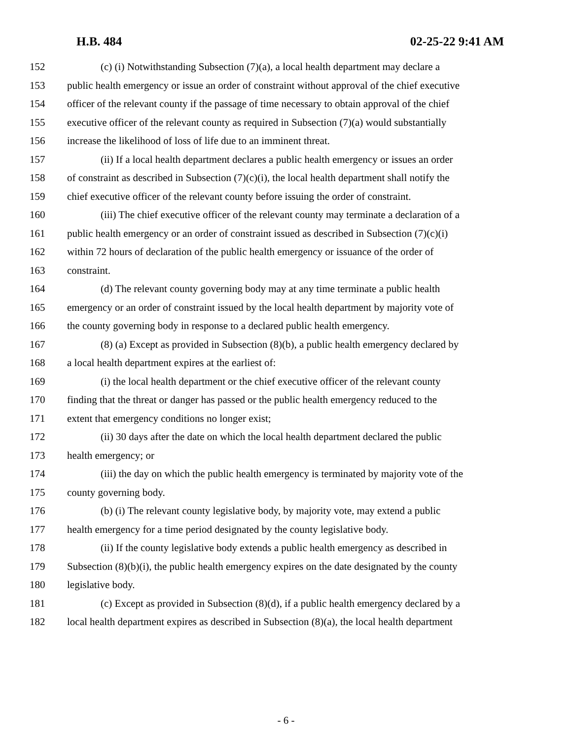H.B. 484 02-25-22 9:41 AM
152 (c) (i) Notwithstanding Subsection (7)(a), a local health department may declare a
153 public health emergency or issue an order of constraint without approval of the chief executive
154 officer of the relevant county if the passage of time necessary to obtain approval of the chief
155 executive officer of the relevant county as required in Subsection (7)(a) would substantially
156 increase the likelihood of loss of life due to an imminent threat.
157 (ii) If a local health department declares a public health emergency or issues an order
158 of constraint as described in Subsection (7)(c)(i), the local health department shall notify the
159 chief executive officer of the relevant county before issuing the order of constraint.
160 (iii) The chief executive officer of the relevant county may terminate a declaration of a
161 public health emergency or an order of constraint issued as described in Subsection (7)(c)(i)
162 within 72 hours of declaration of the public health emergency or issuance of the order of
163 constraint.
164 (d) The relevant county governing body may at any time terminate a public health
165 emergency or an order of constraint issued by the local health department by majority vote of
166 the county governing body in response to a declared public health emergency.
167 (8) (a) Except as provided in Subsection (8)(b), a public health emergency declared by
168 a local health department expires at the earliest of:
169 (i) the local health department or the chief executive officer of the relevant county
170 finding that the threat or danger has passed or the public health emergency reduced to the
171 extent that emergency conditions no longer exist;
172 (ii) 30 days after the date on which the local health department declared the public
173 health emergency; or
174 (iii) the day on which the public health emergency is terminated by majority vote of the
175 county governing body.
176 (b) (i) The relevant county legislative body, by majority vote, may extend a public
177 health emergency for a time period designated by the county legislative body.
178 (ii) If the county legislative body extends a public health emergency as described in
179 Subsection (8)(b)(i), the public health emergency expires on the date designated by the county
180 legislative body.
181 (c) Except as provided in Subsection (8)(d), if a public health emergency declared by a
182 local health department expires as described in Subsection (8)(a), the local health department
- 6 -